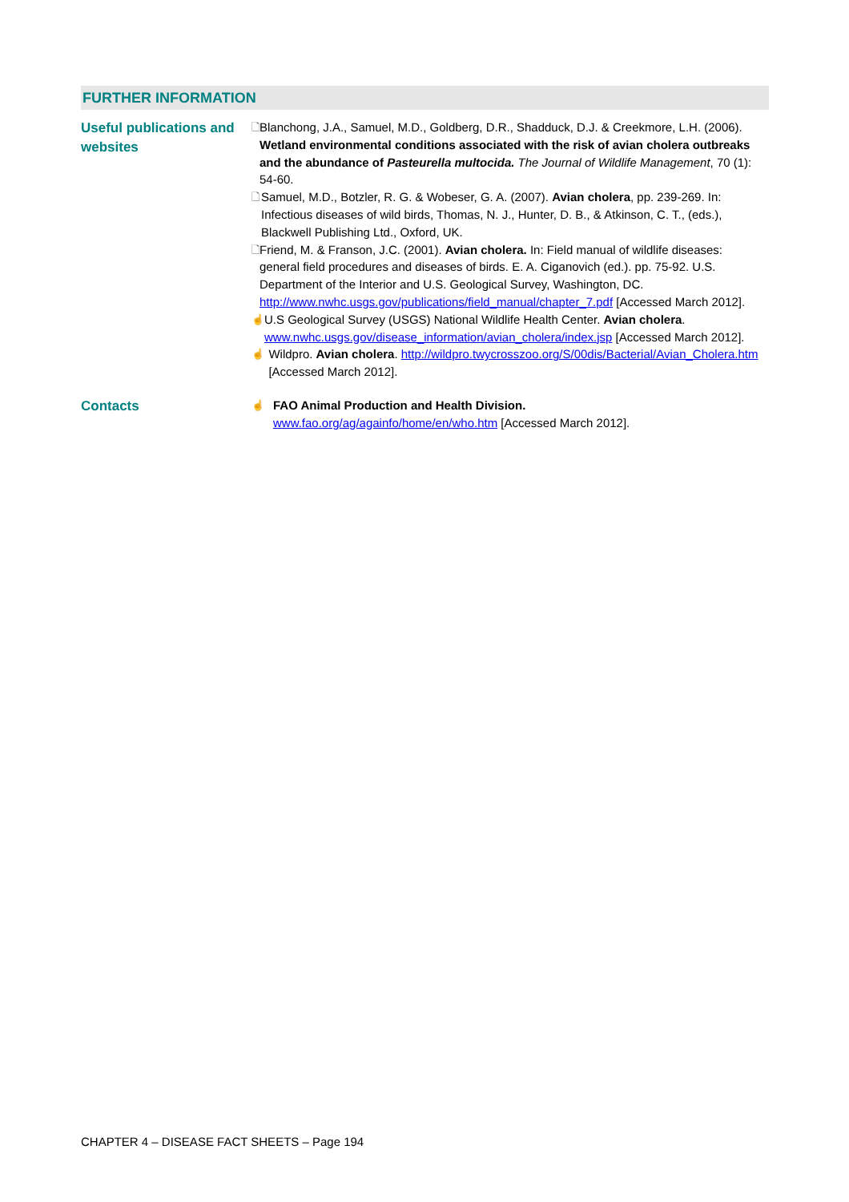FURTHER INFORMATION
Useful publications and websites
🗋
Blanchong, J.A., Samuel, M.D., Goldberg, D.R., Shadduck, D.J. & Creekmore, L.H. (2006). Wetland environmental conditions associated with the risk of avian cholera outbreaks and the abundance of Pasteurella multocida. The Journal of Wildlife Management, 70 (1): 54-60.
🗋
Samuel, M.D., Botzler, R. G. & Wobeser, G. A. (2007). Avian cholera, pp. 239-269. In: Infectious diseases of wild birds, Thomas, N. J., Hunter, D. B., & Atkinson, C. T., (eds.), Blackwell Publishing Ltd., Oxford, UK.
🗋
Friend, M. & Franson, J.C. (2001). Avian cholera. In: Field manual of wildlife diseases: general field procedures and diseases of birds. E. A. Ciganovich (ed.). pp. 75-92. U.S. Department of the Interior and U.S. Geological Survey, Washington, DC. http://www.nwhc.usgs.gov/publications/field_manual/chapter_7.pdf [Accessed March 2012].
☝
U.S Geological Survey (USGS) National Wildlife Health Center. Avian cholera. www.nwhc.usgs.gov/disease_information/avian_cholera/index.jsp [Accessed March 2012].
☝
Wildpro. Avian cholera. http://wildpro.twycrosszoo.org/S/00dis/Bacterial/Avian_Cholera.htm [Accessed March 2012].
Contacts
☝
FAO Animal Production and Health Division.
www.fao.org/ag/againfo/home/en/who.htm [Accessed March 2012].
CHAPTER 4 – DISEASE FACT SHEETS – Page 194